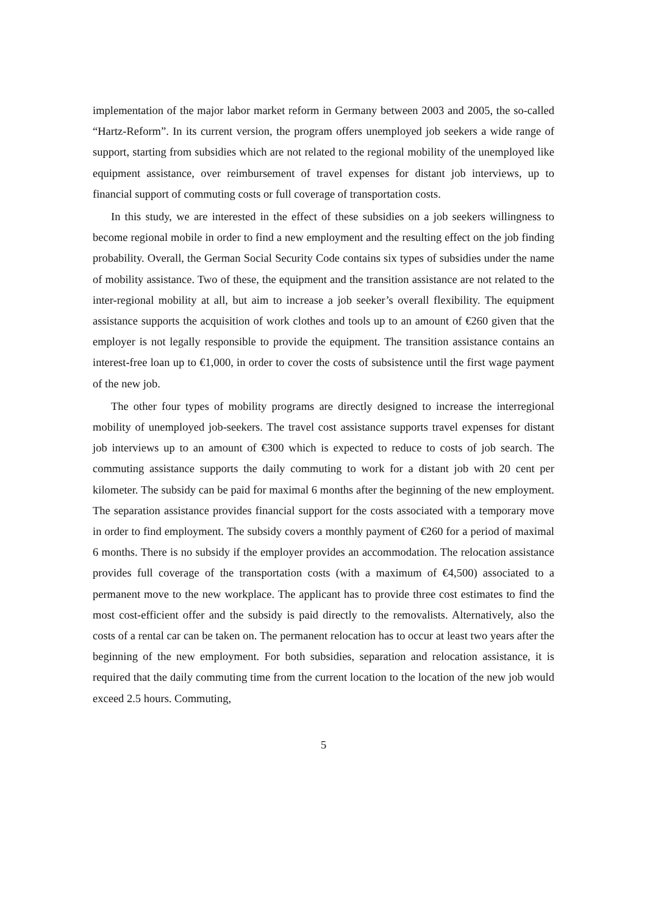implementation of the major labor market reform in Germany between 2003 and 2005, the so-called “Hartz-Reform”. In its current version, the program offers unemployed job seekers a wide range of support, starting from subsidies which are not related to the regional mobility of the unemployed like equipment assistance, over reimbursement of travel expenses for distant job interviews, up to financial support of commuting costs or full coverage of transportation costs.
In this study, we are interested in the effect of these subsidies on a job seekers willingness to become regional mobile in order to find a new employment and the resulting effect on the job finding probability. Overall, the German Social Security Code contains six types of subsidies under the name of mobility assistance. Two of these, the equipment and the transition assistance are not related to the inter-regional mobility at all, but aim to increase a job seeker’s overall flexibility. The equipment assistance supports the acquisition of work clothes and tools up to an amount of €260 given that the employer is not legally responsible to provide the equipment. The transition assistance contains an interest-free loan up to €1,000, in order to cover the costs of subsistence until the first wage payment of the new job.
The other four types of mobility programs are directly designed to increase the interregional mobility of unemployed job-seekers. The travel cost assistance supports travel expenses for distant job interviews up to an amount of €300 which is expected to reduce to costs of job search. The commuting assistance supports the daily commuting to work for a distant job with 20 cent per kilometer. The subsidy can be paid for maximal 6 months after the beginning of the new employment. The separation assistance provides financial support for the costs associated with a temporary move in order to find employment. The subsidy covers a monthly payment of €260 for a period of maximal 6 months. There is no subsidy if the employer provides an accommodation. The relocation assistance provides full coverage of the transportation costs (with a maximum of €4,500) associated to a permanent move to the new workplace. The applicant has to provide three cost estimates to find the most cost-efficient offer and the subsidy is paid directly to the removalists. Alternatively, also the costs of a rental car can be taken on. The permanent relocation has to occur at least two years after the beginning of the new employment. For both subsidies, separation and relocation assistance, it is required that the daily commuting time from the current location to the location of the new job would exceed 2.5 hours. Commuting,
5